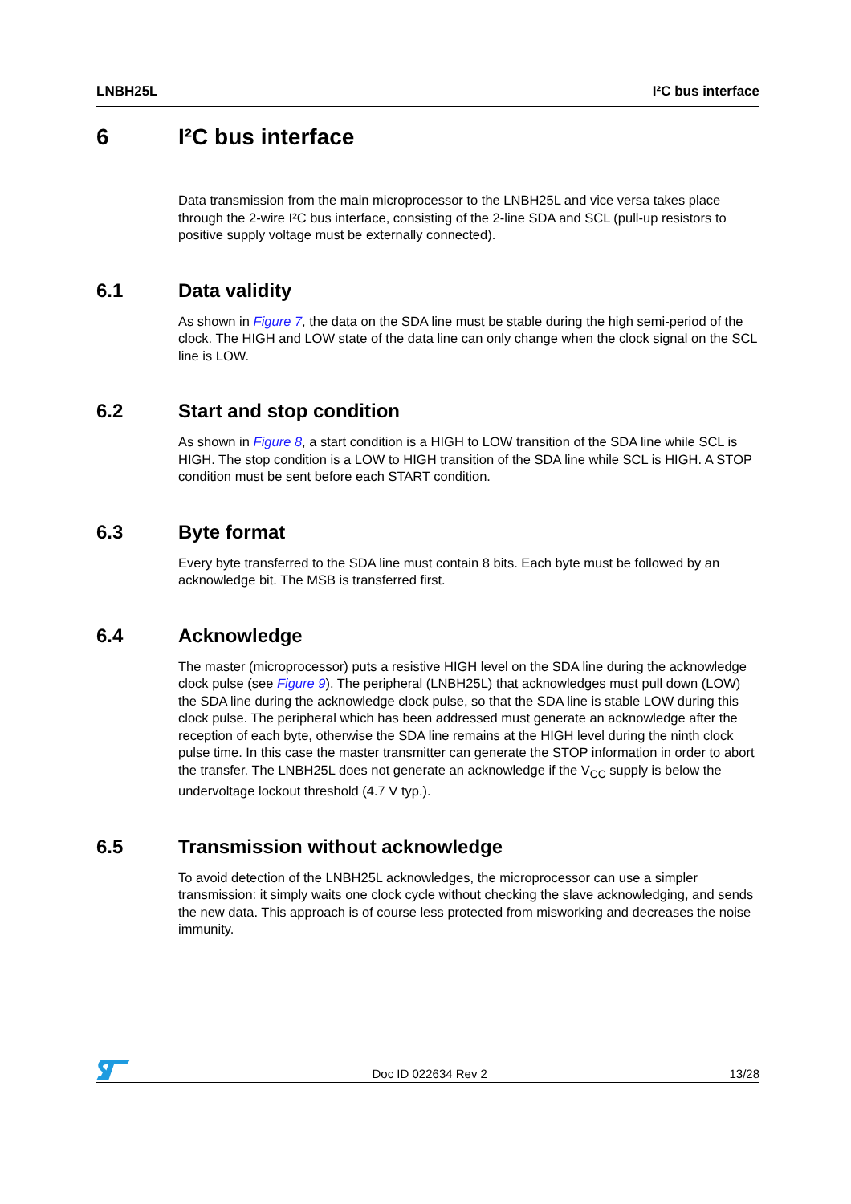LNBH25L I²C bus interface
6 I²C bus interface
Data transmission from the main microprocessor to the LNBH25L and vice versa takes place through the 2-wire I²C bus interface, consisting of the 2-line SDA and SCL (pull-up resistors to positive supply voltage must be externally connected).
6.1 Data validity
As shown in Figure 7, the data on the SDA line must be stable during the high semi-period of the clock. The HIGH and LOW state of the data line can only change when the clock signal on the SCL line is LOW.
6.2 Start and stop condition
As shown in Figure 8, a start condition is a HIGH to LOW transition of the SDA line while SCL is HIGH. The stop condition is a LOW to HIGH transition of the SDA line while SCL is HIGH. A STOP condition must be sent before each START condition.
6.3 Byte format
Every byte transferred to the SDA line must contain 8 bits. Each byte must be followed by an acknowledge bit. The MSB is transferred first.
6.4 Acknowledge
The master (microprocessor) puts a resistive HIGH level on the SDA line during the acknowledge clock pulse (see Figure 9). The peripheral (LNBH25L) that acknowledges must pull down (LOW) the SDA line during the acknowledge clock pulse, so that the SDA line is stable LOW during this clock pulse. The peripheral which has been addressed must generate an acknowledge after the reception of each byte, otherwise the SDA line remains at the HIGH level during the ninth clock pulse time. In this case the master transmitter can generate the STOP information in order to abort the transfer. The LNBH25L does not generate an acknowledge if the V<sub>CC</sub> supply is below the undervoltage lockout threshold (4.7 V typ.).
6.5 Transmission without acknowledge
To avoid detection of the LNBH25L acknowledges, the microprocessor can use a simpler transmission: it simply waits one clock cycle without checking the slave acknowledging, and sends the new data. This approach is of course less protected from misworking and decreases the noise immunity.
Doc ID 022634 Rev 2 13/28